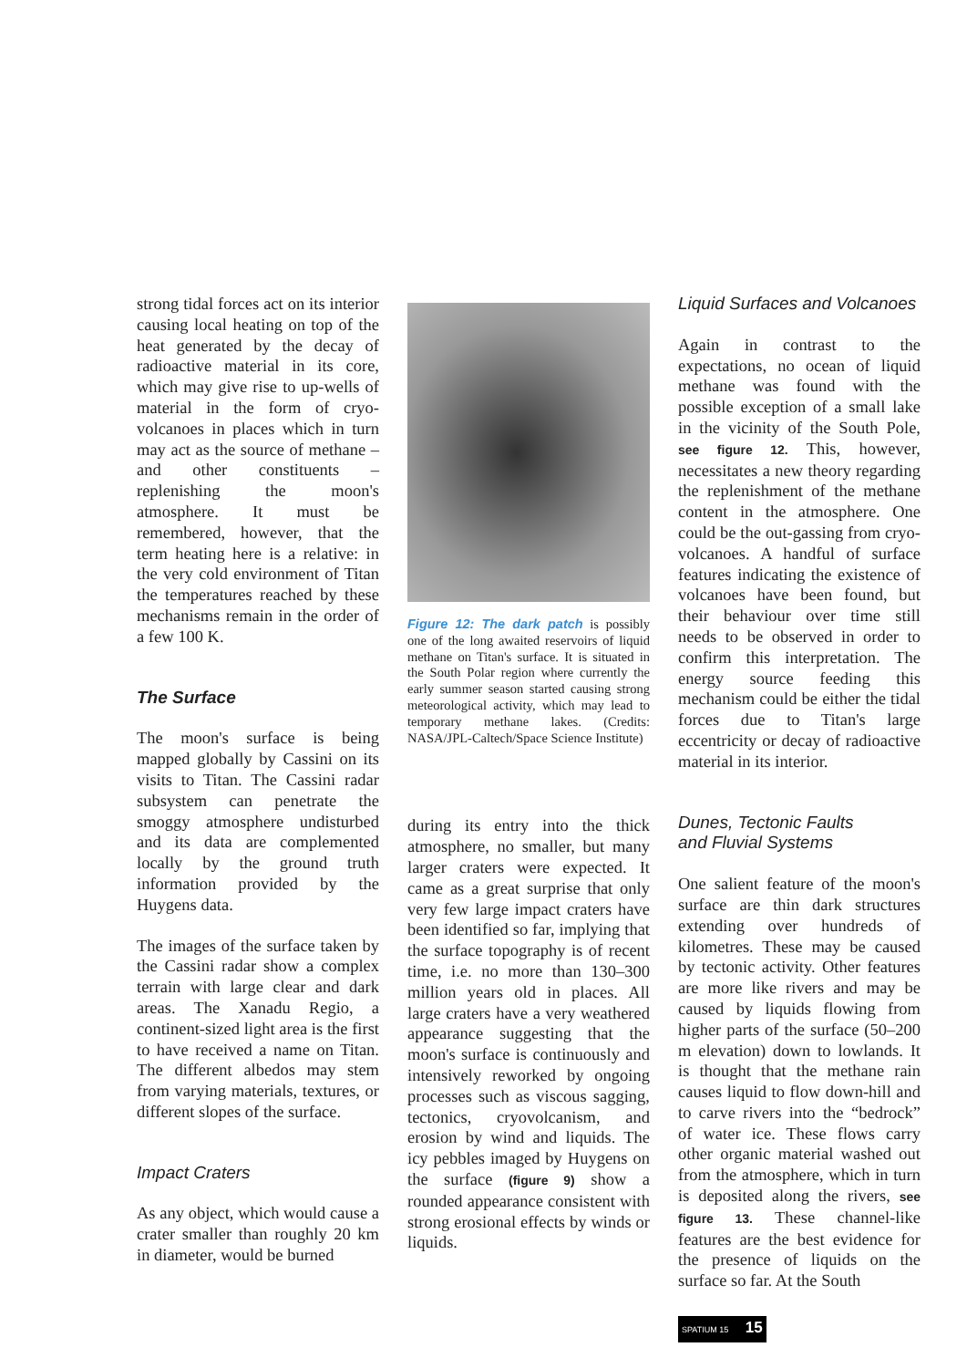strong tidal forces act on its interior causing local heating on top of the heat generated by the decay of radioactive material in its core, which may give rise to up-wells of material in the form of cryo-volcanoes in places which in turn may act as the source of methane – and other constituents – replenishing the moon's atmosphere. It must be remembered, however, that the term heating here is a relative: in the very cold environment of Titan the temperatures reached by these mechanisms remain in the order of a few 100 K.
The Surface
The moon's surface is being mapped globally by Cassini on its visits to Titan. The Cassini radar subsystem can penetrate the smoggy atmosphere undisturbed and its data are complemented locally by the ground truth information provided by the Huygens data.
The images of the surface taken by the Cassini radar show a complex terrain with large clear and dark areas. The Xanadu Regio, a continent-sized light area is the first to have received a name on Titan. The different albedos may stem from varying materials, textures, or different slopes of the surface.
Impact Craters
As any object, which would cause a crater smaller than roughly 20 km in diameter, would be burned
Figure 12: The dark patch is possibly one of the long awaited reservoirs of liquid methane on Titan's surface. It is situated in the South Polar region where currently the early summer season started causing strong meteorological activity, which may lead to temporary methane lakes. (Credits: NASA/JPL-Caltech/Space Science Institute)
during its entry into the thick atmosphere, no smaller, but many larger craters were expected. It came as a great surprise that only very few large impact craters have been identified so far, implying that the surface topography is of recent time, i.e. no more than 130–300 million years old in places. All large craters have a very weathered appearance suggesting that the moon's surface is continuously and intensively reworked by ongoing processes such as viscous sagging, tectonics, cryovolcanism, and erosion by wind and liquids. The icy pebbles imaged by Huygens on the surface (figure 9) show a rounded appearance consistent with strong erosional effects by winds or liquids.
Liquid Surfaces and Volcanoes
Again in contrast to the expectations, no ocean of liquid methane was found with the possible exception of a small lake in the vicinity of the South Pole, see figure 12. This, however, necessitates a new theory regarding the replenishment of the methane content in the atmosphere. One could be the out-gassing from cryo-volcanoes. A handful of surface features indicating the existence of volcanoes have been found, but their behaviour over time still needs to be observed in order to confirm this interpretation. The energy source feeding this mechanism could be either the tidal forces due to Titan's large eccentricity or decay of radioactive material in its interior.
Dunes, Tectonic Faults
and Fluvial Systems
One salient feature of the moon's surface are thin dark structures extending over hundreds of kilometres. These may be caused by tectonic activity. Other features are more like rivers and may be caused by liquids flowing from higher parts of the surface (50–200 m elevation) down to lowlands. It is thought that the methane rain causes liquid to flow down-hill and to carve rivers into the “bedrock” of water ice. These flows carry other organic material washed out from the atmosphere, which in turn is deposited along the rivers, see figure 13. These channel-like features are the best evidence for the presence of liquids on the surface so far. At the South
SPATIUM 15 15